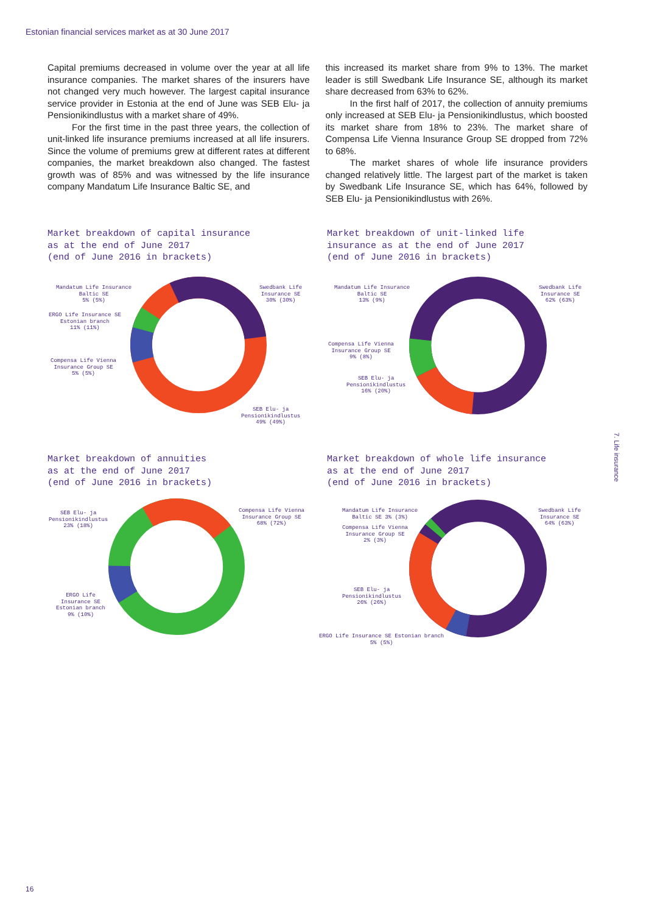Estonian financial services market as at 30 June 2017
Capital premiums decreased in volume over the year at all life insurance companies. The market shares of the insurers have not changed very much however. The largest capital insurance service provider in Estonia at the end of June was SEB Elu- ja Pensionikindlustus with a market share of 49%.
For the first time in the past three years, the collection of unit-linked life insurance premiums increased at all life insurers. Since the volume of premiums grew at different rates at different companies, the market breakdown also changed. The fastest growth was of 85% and was witnessed by the life insurance company Mandatum Life Insurance Baltic SE, and
this increased its market share from 9% to 13%. The market leader is still Swedbank Life Insurance SE, although its market share decreased from 63% to 62%.
In the first half of 2017, the collection of annuity premiums only increased at SEB Elu- ja Pensionikindlustus, which boosted its market share from 18% to 23%. The market share of Compensa Life Vienna Insurance Group SE dropped from 72% to 68%.
The market shares of whole life insurance providers changed relatively little. The largest part of the market is taken by Swedbank Life Insurance SE, which has 64%, followed by SEB Elu- ja Pensionikindlustus with 26%.
Market breakdown of capital insurance as at the end of June 2017 (end of June 2016 in brackets)
Mandatum Life Insurance
Baltic SE
5% (5%)
ERGO Life Insurance SE
Estonian branch
11% (11%)
Compensa Life Vienna
Insurance Group SE
5% (5%)
Swedbank Life
Insurance SE
30% (30%)
SEB Elu- ja
Pensionikindlustus
49% (49%)
Market breakdown of unit-linked life insurance as at the end of June 2017 (end of June 2016 in brackets)
Mandatum Life Insurance
Baltic SE
13% (9%)
Compensa Life Vienna
Insurance Group SE
9% (8%)
SEB Elu- ja
Pensionikindlustus
16% (20%)
Swedbank Life
Insurance SE
62% (63%)
Market breakdown of annuities as at the end of June 2017 (end of June 2016 in brackets)
SEB Elu- ja
Pensionikindlustus
23% (18%)
ERGO Life
Insurance SE
Estonian branch
9% (10%)
Compensa Life Vienna
Insurance Group SE
68% (72%)
Market breakdown of whole life insurance as at the end of June 2017 (end of June 2016 in brackets)
Mandatum Life Insurance
Baltic SE 3% (3%)
Compensa Life Vienna
Insurance Group SE
2% (3%)
SEB Elu- ja
Pensionikindlustus
26% (26%)
ERGO Life Insurance SE Estonian branch
5% (5%)
Swedbank Life
Insurance SE
64% (63%)
7. Life insurance
16